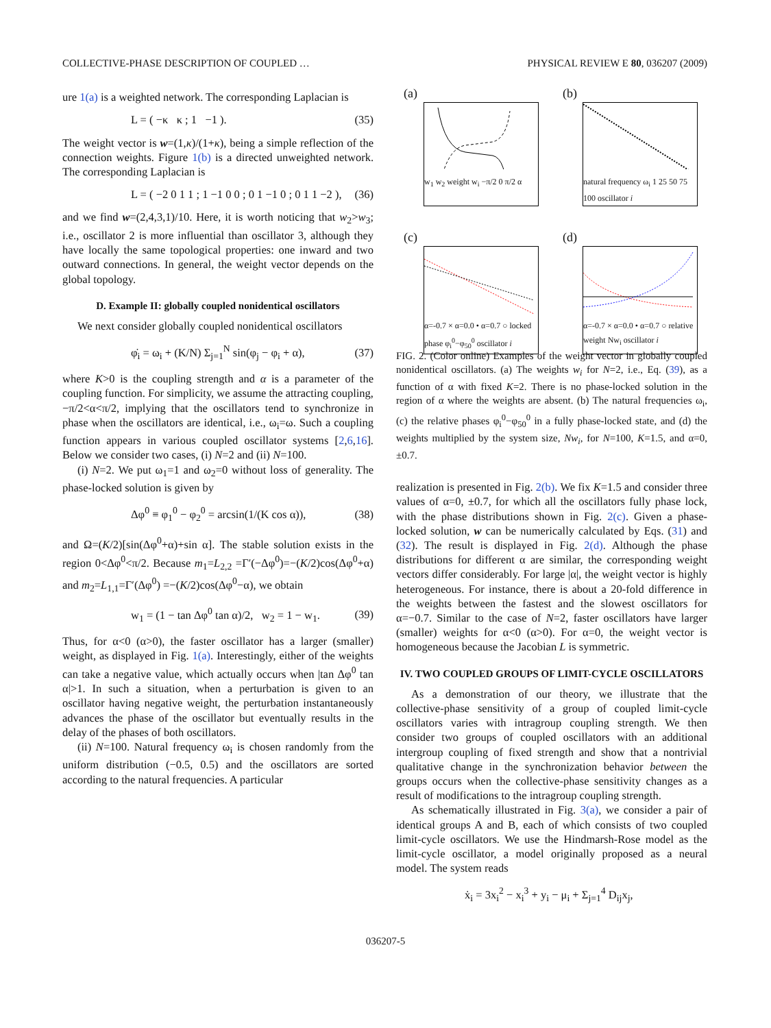COLLECTIVE-PHASE DESCRIPTION OF COUPLED … PHYSICAL REVIEW E 80, 036207 (2009)
ure 1(a) is a weighted network. The corresponding Laplacian is
L = ( −κ κ ; 1 −1 ). (35)
The weight vector is w=(1,κ)/(1+κ), being a simple reflection of the connection weights. Figure 1(b) is a directed unweighted network. The corresponding Laplacian is
L = ( −2 0 1 1 ; 1 −1 0 0 ; 0 1 −1 0 ; 0 1 1 −2 ), (36)
and we find w=(2,4,3,1)/10. Here, it is worth noticing that w<sub>2</sub>>w<sub>3</sub>; i.e., oscillator 2 is more influential than oscillator 3, although they have locally the same topological properties: one inward and two outward connections. In general, the weight vector depends on the global topology.
D. Example II: globally coupled nonidentical oscillators
We next consider globally coupled nonidentical oscillators
φ̇<sub>i</sub> = ω<sub>i</sub> + (K/N) Σ<sub>j=1</sub><sup>N</sup> sin(φ<sub>j</sub> − φ<sub>i</sub> + α), (37)
where K>0 is the coupling strength and α is a parameter of the coupling function. For simplicity, we assume the attracting coupling, −π/2<α<π/2, implying that the oscillators tend to synchronize in phase when the oscillators are identical, i.e., ω<sub>i</sub>=ω. Such a coupling function appears in various coupled oscillator systems [2,6,16]. Below we consider two cases, (i) N=2 and (ii) N=100.
(i) N=2. We put ω<sub>1</sub>=1 and ω<sub>2</sub>=0 without loss of generality. The phase-locked solution is given by
Δφ<sup>0</sup> ≡ φ<sub>1</sub><sup>0</sup> − φ<sub>2</sub><sup>0</sup> = arcsin(1/(K cos α)), (38)
and Ω=(K/2)[sin(Δφ<sup>0</sup>+α)+sin α]. The stable solution exists in the region 0<Δφ<sup>0</sup><π/2. Because m<sub>1</sub>=L<sub>2,2</sub> =Γ′(−Δφ<sup>0</sup>)=−(K/2)cos(Δφ<sup>0</sup>+α) and m<sub>2</sub>=L<sub>1,1</sub>=Γ′(Δφ<sup>0</sup>) =−(K/2)cos(Δφ<sup>0</sup>−α), we obtain
w<sub>1</sub> = (1 − tan Δφ<sup>0</sup> tan α)/2, w<sub>2</sub> = 1 − w<sub>1</sub>. (39)
Thus, for α<0 (α>0), the faster oscillator has a larger (smaller) weight, as displayed in Fig. 1(a). Interestingly, either of the weights can take a negative value, which actually occurs when |tan Δφ<sup>0</sup> tan α|>1. In such a situation, when a perturbation is given to an oscillator having negative weight, the perturbation instantaneously advances the phase of the oscillator but eventually results in the delay of the phases of both oscillators.
(ii) N=100. Natural frequency ω<sub>i</sub> is chosen randomly from the uniform distribution (−0.5, 0.5) and the oscillators are sorted according to the natural frequencies. A particular
(a)
w<sub>1</sub> w<sub>2</sub> weight w<sub>i</sub> −π/2 0 π/2 α
(b)
natural frequency ω<sub>i</sub> 1 25 50 75 100 oscillator i
(c)
α=-0.7 × α=0.0 • α=0.7 ○ locked phase φ<sub>i</sub><sup>0</sup>−φ<sub>50</sub><sup>0</sup> oscillator i
(d)
α=-0.7 × α=0.0 • α=0.7 ○ relative weight Nw<sub>i</sub> oscillator i
FIG. 2. (Color online) Examples of the weight vector in globally coupled nonidentical oscillators. (a) The weights w<sub>i</sub> for N=2, i.e., Eq. (39), as a function of α with fixed K=2. There is no phase-locked solution in the region of α where the weights are absent. (b) The natural frequencies ω<sub>i</sub>, (c) the relative phases φ<sub>i</sub><sup>0</sup>−φ<sub>50</sub><sup>0</sup> in a fully phase-locked state, and (d) the weights multiplied by the system size, Nw<sub>i</sub>, for N=100, K=1.5, and α=0, ±0.7.
realization is presented in Fig. 2(b). We fix K=1.5 and consider three values of α=0, ±0.7, for which all the oscillators fully phase lock, with the phase distributions shown in Fig. 2(c). Given a phase-locked solution, w can be numerically calculated by Eqs. (31) and (32). The result is displayed in Fig. 2(d). Although the phase distributions for different α are similar, the corresponding weight vectors differ considerably. For large |α|, the weight vector is highly heterogeneous. For instance, there is about a 20-fold difference in the weights between the fastest and the slowest oscillators for α=−0.7. Similar to the case of N=2, faster oscillators have larger (smaller) weights for α<0 (α>0). For α=0, the weight vector is homogeneous because the Jacobian L is symmetric.
IV. TWO COUPLED GROUPS OF LIMIT-CYCLE OSCILLATORS
As a demonstration of our theory, we illustrate that the collective-phase sensitivity of a group of coupled limit-cycle oscillators varies with intragroup coupling strength. We then consider two groups of coupled oscillators with an additional intergroup coupling of fixed strength and show that a nontrivial qualitative change in the synchronization behavior between the groups occurs when the collective-phase sensitivity changes as a result of modifications to the intragroup coupling strength.
As schematically illustrated in Fig. 3(a), we consider a pair of identical groups A and B, each of which consists of two coupled limit-cycle oscillators. We use the Hindmarsh-Rose model as the limit-cycle oscillator, a model originally proposed as a neural model. The system reads
ẋ<sub>i</sub> = 3x<sub>i</sub><sup>2</sup> − x<sub>i</sub><sup>3</sup> + y<sub>i</sub> − μ<sub>i</sub> + Σ<sub>j=1</sub><sup>4</sup> D<sub>ij</sub>x<sub>j</sub>,
036207-5